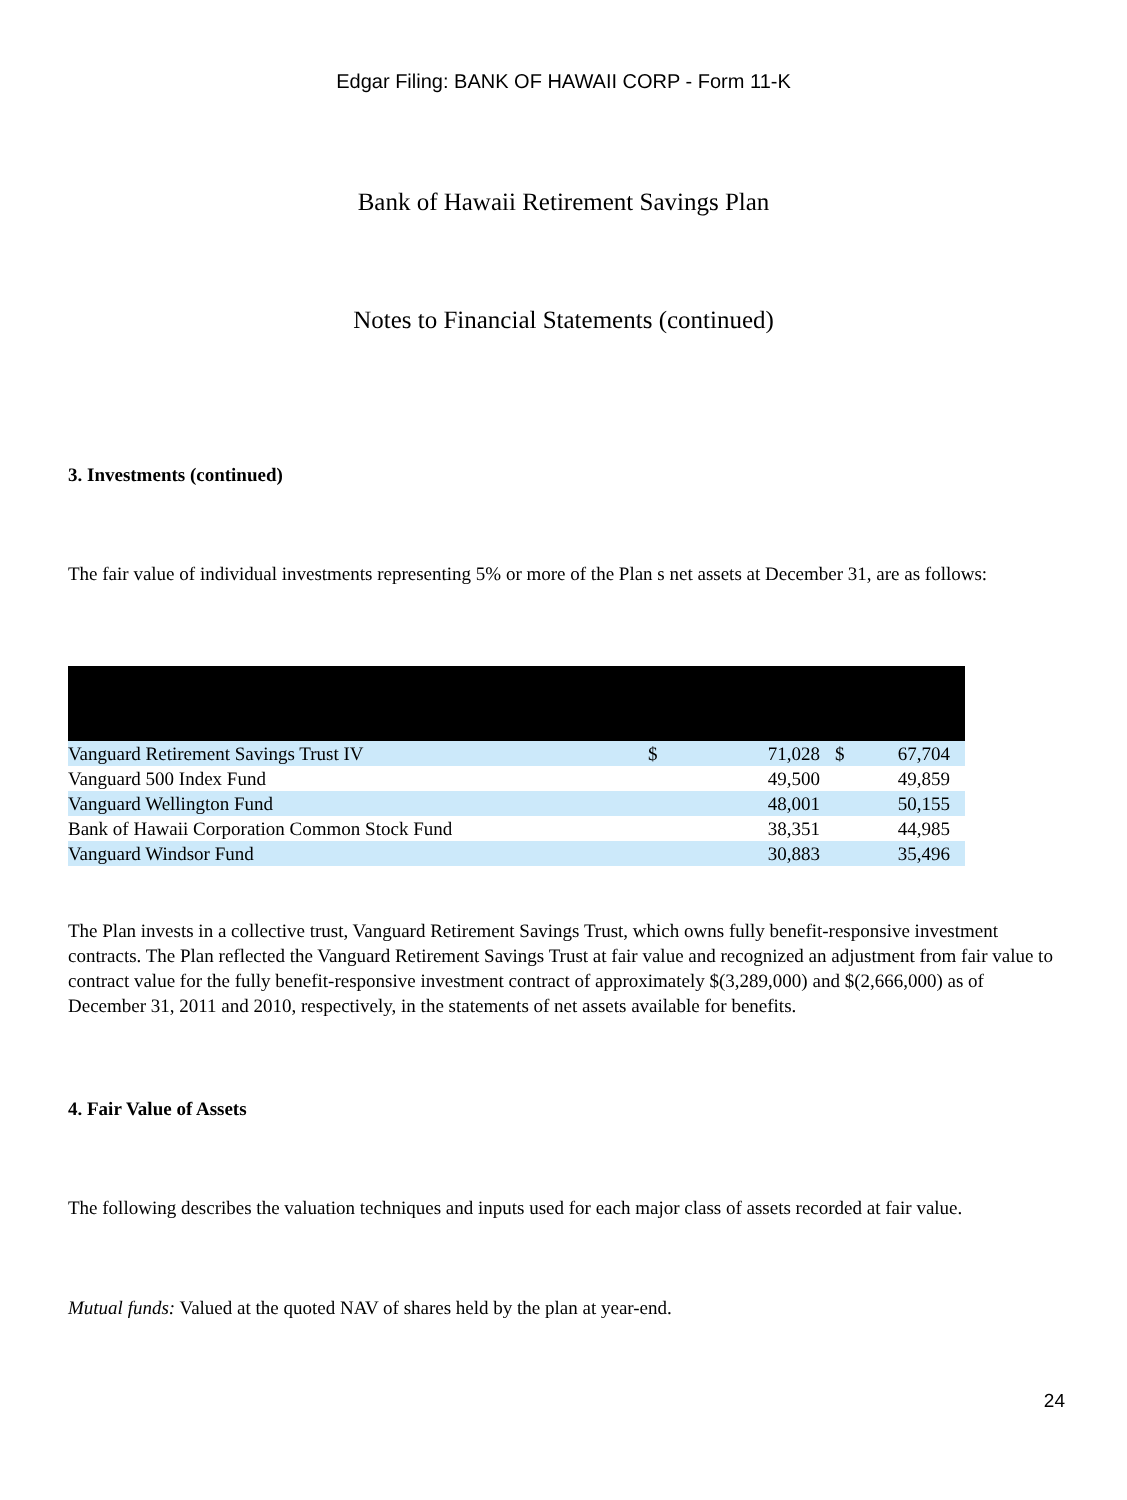Edgar Filing: BANK OF HAWAII CORP - Form 11-K
Bank of Hawaii Retirement Savings Plan
Notes to Financial Statements (continued)
3. Investments (continued)
The fair value of individual investments representing 5% or more of the Plan s net assets at December 31, are as follows:
| Vanguard Retirement Savings Trust IV | $ | 71,028 | $ | 67,704 |
| Vanguard 500 Index Fund | | 49,500 | | 49,859 |
| Vanguard Wellington Fund | | 48,001 | | 50,155 |
| Bank of Hawaii Corporation Common Stock Fund | | 38,351 | | 44,985 |
| Vanguard Windsor Fund | | 30,883 | | 35,496 |
The Plan invests in a collective trust, Vanguard Retirement Savings Trust, which owns fully benefit-responsive investment contracts. The Plan reflected the Vanguard Retirement Savings Trust at fair value and recognized an adjustment from fair value to contract value for the fully benefit-responsive investment contract of approximately $(3,289,000) and $(2,666,000) as of December 31, 2011 and 2010, respectively, in the statements of net assets available for benefits.
4. Fair Value of Assets
The following describes the valuation techniques and inputs used for each major class of assets recorded at fair value.
Mutual funds: Valued at the quoted NAV of shares held by the plan at year-end.
24